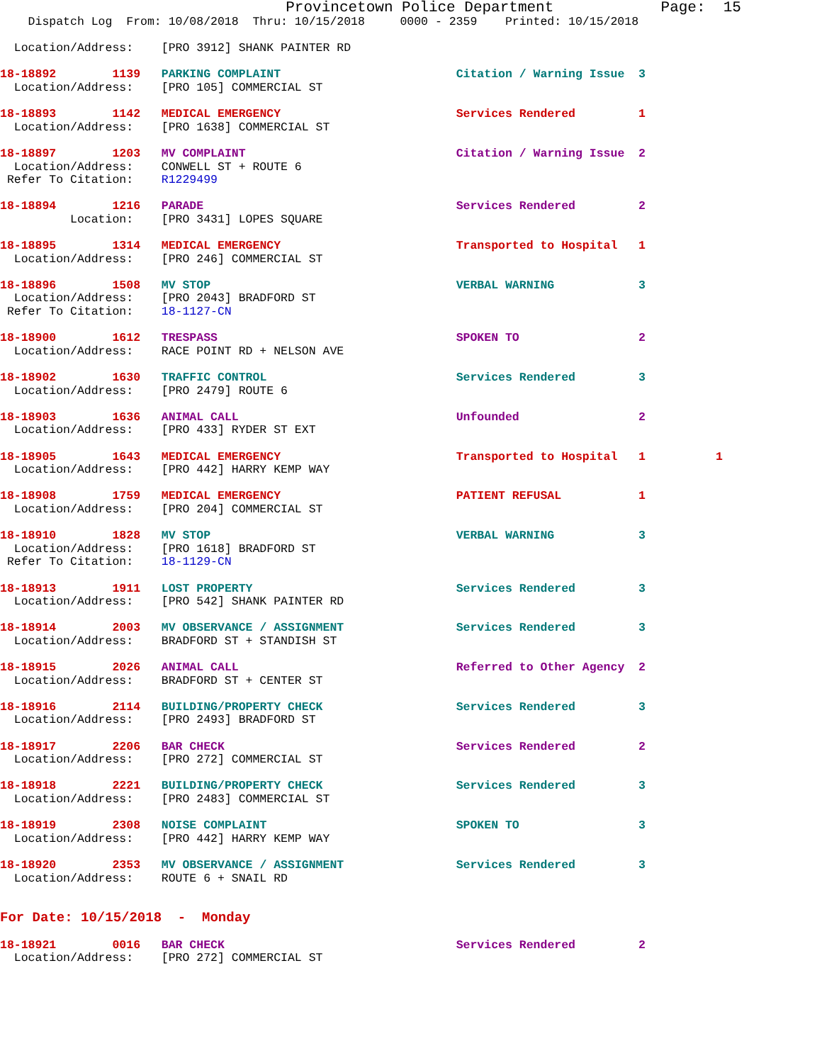Provincetown Police Department            Page:  15
    Dispatch Log  From: 10/08/2018  Thru: 10/15/2018     0000 - 2359    Printed: 10/15/2018

  Location/Address:    [PRO 3912] SHANK PAINTER RD

18-18892        1139   PARKING COMPLAINT                         Citation / Warning Issue  3
  Location/Address:    [PRO 105] COMMERCIAL ST

18-18893        1142   MEDICAL EMERGENCY                         Services Rendered         1
  Location/Address:    [PRO 1638] COMMERCIAL ST

18-18897        1203   MV COMPLAINT                              Citation / Warning Issue  2
  Location/Address:    CONWELL ST + ROUTE 6
 Refer To Citation:    R1229499

18-18894        1216   PARADE                                    Services Rendered         2
          Location:    [PRO 3431] LOPES SQUARE

18-18895        1314   MEDICAL EMERGENCY                         Transported to Hospital   1
  Location/Address:    [PRO 246] COMMERCIAL ST

18-18896        1508   MV STOP                                   VERBAL WARNING            3
  Location/Address:    [PRO 2043] BRADFORD ST
 Refer To Citation:    18-1127-CN

18-18900        1612   TRESPASS                                  SPOKEN TO                 2
  Location/Address:    RACE POINT RD + NELSON AVE

18-18902        1630   TRAFFIC CONTROL                           Services Rendered         3
  Location/Address:    [PRO 2479] ROUTE 6

18-18903        1636   ANIMAL CALL                               Unfounded                 2
  Location/Address:    [PRO 433] RYDER ST EXT

18-18905        1643   MEDICAL EMERGENCY                         Transported to Hospital   1          1
  Location/Address:    [PRO 442] HARRY KEMP WAY

18-18908        1759   MEDICAL EMERGENCY                         PATIENT REFUSAL           1
  Location/Address:    [PRO 204] COMMERCIAL ST

18-18910        1828   MV STOP                                   VERBAL WARNING            3
  Location/Address:    [PRO 1618] BRADFORD ST
 Refer To Citation:    18-1129-CN

18-18913        1911   LOST PROPERTY                             Services Rendered         3
  Location/Address:    [PRO 542] SHANK PAINTER RD

18-18914        2003   MV OBSERVANCE / ASSIGNMENT                Services Rendered         3
  Location/Address:    BRADFORD ST + STANDISH ST

18-18915        2026   ANIMAL CALL                               Referred to Other Agency  2
  Location/Address:    BRADFORD ST + CENTER ST

18-18916        2114   BUILDING/PROPERTY CHECK                   Services Rendered         3
  Location/Address:    [PRO 2493] BRADFORD ST

18-18917        2206   BAR CHECK                                 Services Rendered         2
  Location/Address:    [PRO 272] COMMERCIAL ST

18-18918        2221   BUILDING/PROPERTY CHECK                   Services Rendered         3
  Location/Address:    [PRO 2483] COMMERCIAL ST

18-18919        2308   NOISE COMPLAINT                           SPOKEN TO                 3
  Location/Address:    [PRO 442] HARRY KEMP WAY

18-18920        2353   MV OBSERVANCE / ASSIGNMENT                Services Rendered         3
  Location/Address:    ROUTE 6 + SNAIL RD


For Date: 10/15/2018  -  Monday

18-18921        0016   BAR CHECK                                 Services Rendered         2
  Location/Address:    [PRO 272] COMMERCIAL ST